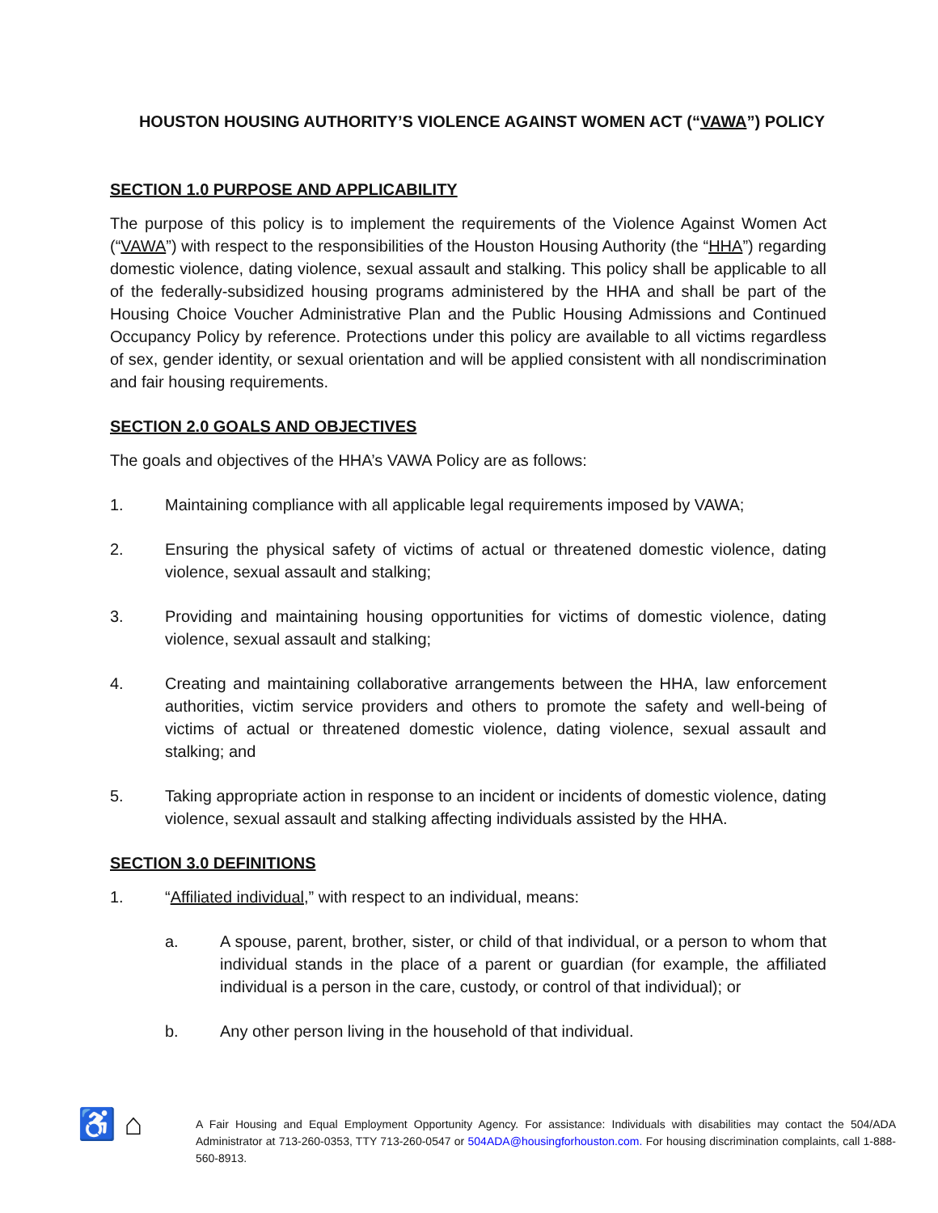HOUSTON HOUSING AUTHORITY’S VIOLENCE AGAINST WOMEN ACT (“VAWA”) POLICY
SECTION 1.0 PURPOSE AND APPLICABILITY
The purpose of this policy is to implement the requirements of the Violence Against Women Act (“VAWA”) with respect to the responsibilities of the Houston Housing Authority (the “HHA”) regarding domestic violence, dating violence, sexual assault and stalking. This policy shall be applicable to all of the federally-subsidized housing programs administered by the HHA and shall be part of the Housing Choice Voucher Administrative Plan and the Public Housing Admissions and Continued Occupancy Policy by reference. Protections under this policy are available to all victims regardless of sex, gender identity, or sexual orientation and will be applied consistent with all nondiscrimination and fair housing requirements.
SECTION 2.0 GOALS AND OBJECTIVES
The goals and objectives of the HHA’s VAWA Policy are as follows:
1. Maintaining compliance with all applicable legal requirements imposed by VAWA;
2. Ensuring the physical safety of victims of actual or threatened domestic violence, dating violence, sexual assault and stalking;
3. Providing and maintaining housing opportunities for victims of domestic violence, dating violence, sexual assault and stalking;
4. Creating and maintaining collaborative arrangements between the HHA, law enforcement authorities, victim service providers and others to promote the safety and well-being of victims of actual or threatened domestic violence, dating violence, sexual assault and stalking; and
5. Taking appropriate action in response to an incident or incidents of domestic violence, dating violence, sexual assault and stalking affecting individuals assisted by the HHA.
SECTION 3.0 DEFINITIONS
1. “Affiliated individual,” with respect to an individual, means:
a. A spouse, parent, brother, sister, or child of that individual, or a person to whom that individual stands in the place of a parent or guardian (for example, the affiliated individual is a person in the care, custody, or control of that individual); or
b. Any other person living in the household of that individual.
♿ ⌂
A Fair Housing and Equal Employment Opportunity Agency. For assistance: Individuals with disabilities may contact the 504/ADA Administrator at 713-260-0353, TTY 713-260-0547 or 504ADA@housingforhouston.com. For housing discrimination complaints, call 1-888-560-8913.